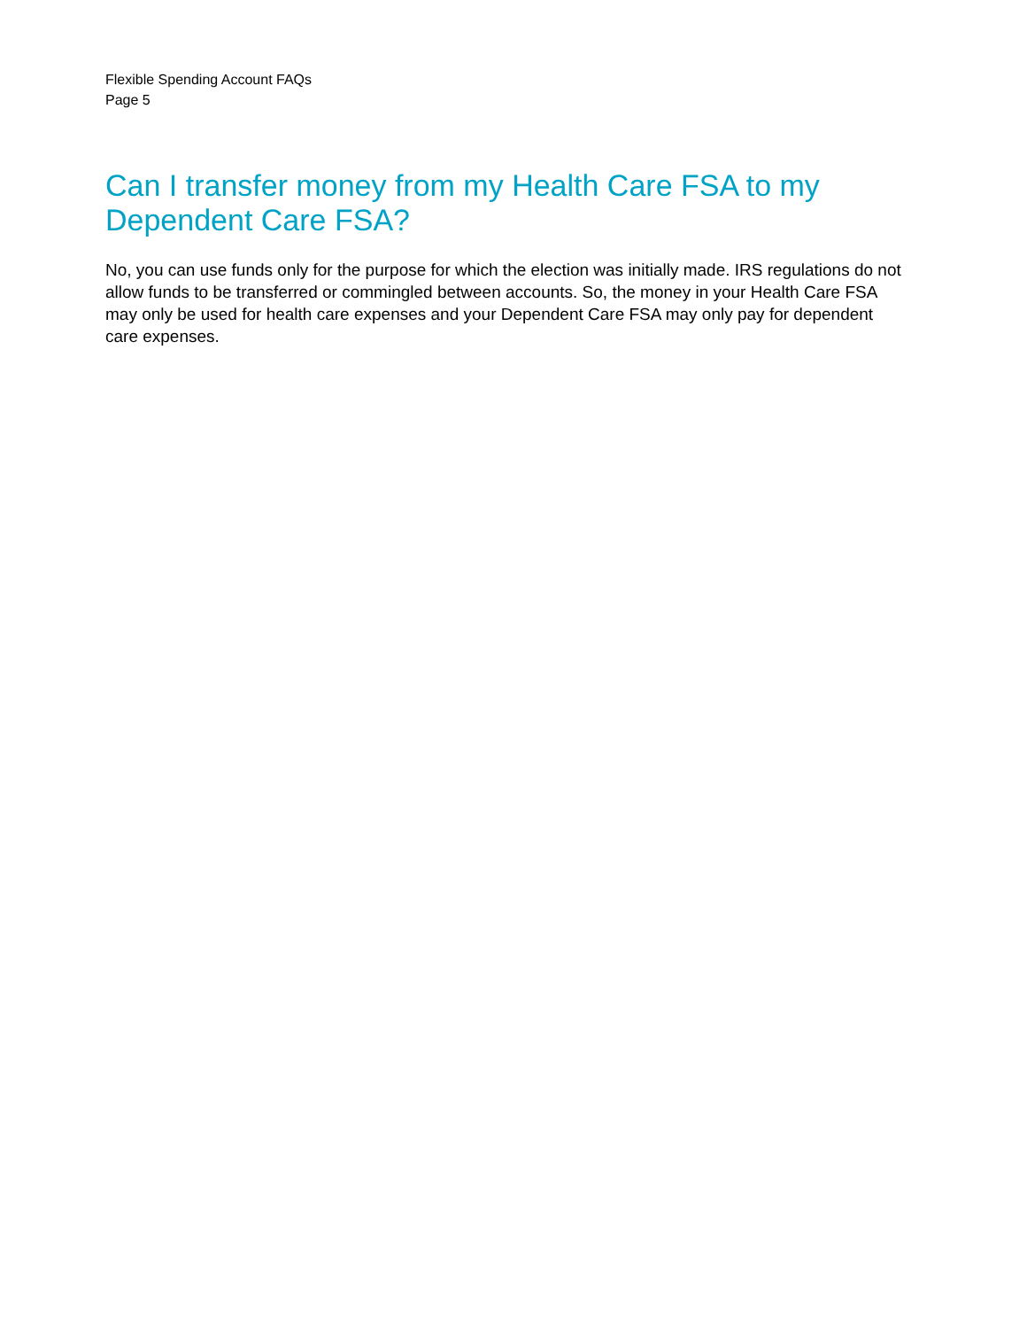Flexible Spending Account FAQs
Page 5
Can I transfer money from my Health Care FSA to my Dependent Care FSA?
No, you can use funds only for the purpose for which the election was initially made. IRS regulations do not allow funds to be transferred or commingled between accounts. So, the money in your Health Care FSA may only be used for health care expenses and your Dependent Care FSA may only pay for dependent care expenses.